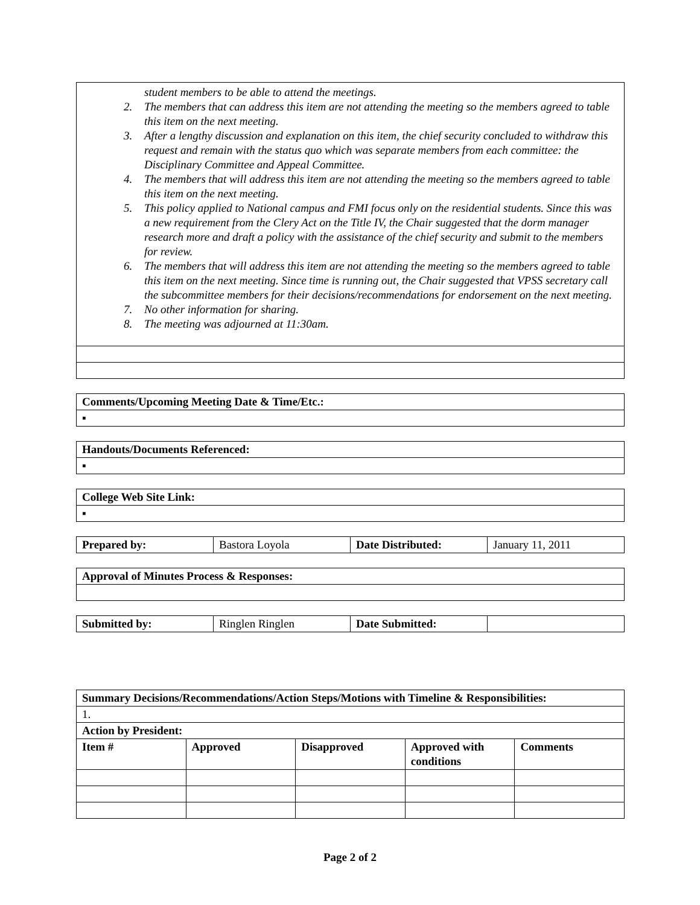| student members to be able to attend the meetings. 2. The members that can address this item are not attending the meeting so the members agreed to table this item on the next meeting. 3. After a lengthy discussion and explanation on this item, the chief security concluded to withdraw this request and remain with the status quo which was separate members from each committee: the Disciplinary Committee and Appeal Committee. 4. The members that will address this item are not attending the meeting so the members agreed to table this item on the next meeting. 5. This policy applied to National campus and FMI focus only on the residential students. Since this was a new requirement from the Clery Act on the Title IV, the Chair suggested that the dorm manager research more and draft a policy with the assistance of the chief security and submit to the members for review. 6. The members that will address this item are not attending the meeting so the members agreed to table this item on the next meeting. Since time is running out, the Chair suggested that VPSS secretary call the subcommittee members for their decisions/recommendations for endorsement on the next meeting. 7. No other information for sharing. 8. The meeting was adjourned at 11:30am. |
| Comments/Upcoming Meeting Date & Time/Etc.: |
| --- |
| ▪ |
| Handouts/Documents Referenced: |
| --- |
| ▪ |
| College Web Site Link: |
| --- |
| ▪ |
| Prepared by: | Bastora Loyola | Date Distributed: | January 11, 2011 |
| Approval of Minutes Process & Responses: |
| --- |
| Submitted by: | Ringlen Ringlen | Date Submitted: | |
| Summary Decisions/Recommendations/Action Steps/Motions with Timeline & Responsibilities: | | | | |
| --- | --- | --- | --- | --- |
| 1. | | | | |
| Action by President: | | | | |
| Item # | Approved | Disapproved | Approved with conditions | Comments |
Page 2 of 2